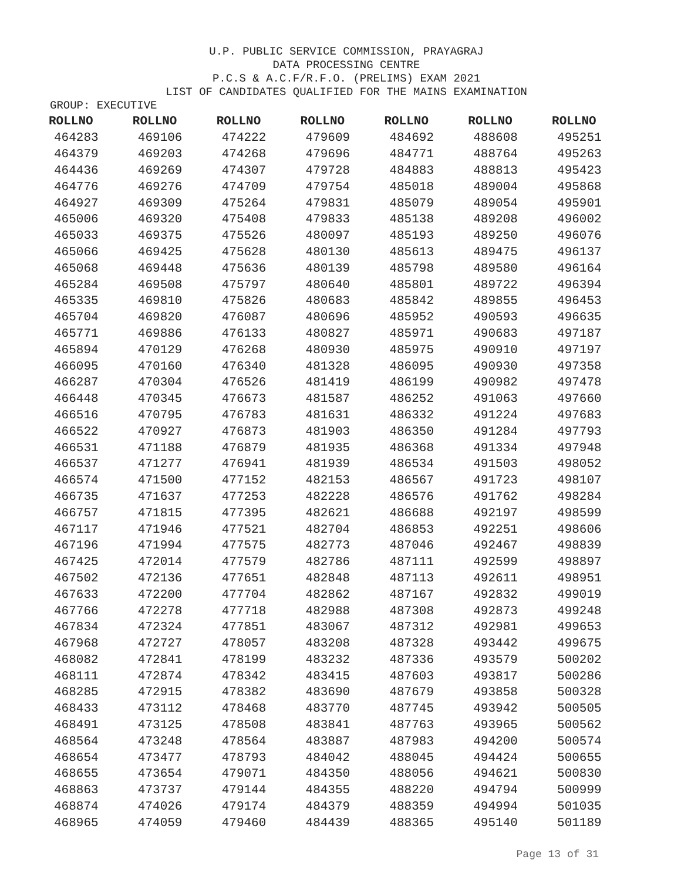U.P. PUBLIC SERVICE COMMISSION, PRAYAGRAJ
DATA PROCESSING CENTRE
P.C.S & A.C.F/R.F.O. (PRELIMS) EXAM 2021
LIST OF CANDIDATES QUALIFIED FOR THE MAINS EXAMINATION
GROUP: EXECUTIVE
| ROLLNO | ROLLNO | ROLLNO | ROLLNO | ROLLNO | ROLLNO | ROLLNO |
| --- | --- | --- | --- | --- | --- | --- |
| 464283 | 469106 | 474222 | 479609 | 484692 | 488608 | 495251 |
| 464379 | 469203 | 474268 | 479696 | 484771 | 488764 | 495263 |
| 464436 | 469269 | 474307 | 479728 | 484883 | 488813 | 495423 |
| 464776 | 469276 | 474709 | 479754 | 485018 | 489004 | 495868 |
| 464927 | 469309 | 475264 | 479831 | 485079 | 489054 | 495901 |
| 465006 | 469320 | 475408 | 479833 | 485138 | 489208 | 496002 |
| 465033 | 469375 | 475526 | 480097 | 485193 | 489250 | 496076 |
| 465066 | 469425 | 475628 | 480130 | 485613 | 489475 | 496137 |
| 465068 | 469448 | 475636 | 480139 | 485798 | 489580 | 496164 |
| 465284 | 469508 | 475797 | 480640 | 485801 | 489722 | 496394 |
| 465335 | 469810 | 475826 | 480683 | 485842 | 489855 | 496453 |
| 465704 | 469820 | 476087 | 480696 | 485952 | 490593 | 496635 |
| 465771 | 469886 | 476133 | 480827 | 485971 | 490683 | 497187 |
| 465894 | 470129 | 476268 | 480930 | 485975 | 490910 | 497197 |
| 466095 | 470160 | 476340 | 481328 | 486095 | 490930 | 497358 |
| 466287 | 470304 | 476526 | 481419 | 486199 | 490982 | 497478 |
| 466448 | 470345 | 476673 | 481587 | 486252 | 491063 | 497660 |
| 466516 | 470795 | 476783 | 481631 | 486332 | 491224 | 497683 |
| 466522 | 470927 | 476873 | 481903 | 486350 | 491284 | 497793 |
| 466531 | 471188 | 476879 | 481935 | 486368 | 491334 | 497948 |
| 466537 | 471277 | 476941 | 481939 | 486534 | 491503 | 498052 |
| 466574 | 471500 | 477152 | 482153 | 486567 | 491723 | 498107 |
| 466735 | 471637 | 477253 | 482228 | 486576 | 491762 | 498284 |
| 466757 | 471815 | 477395 | 482621 | 486688 | 492197 | 498599 |
| 467117 | 471946 | 477521 | 482704 | 486853 | 492251 | 498606 |
| 467196 | 471994 | 477575 | 482773 | 487046 | 492467 | 498839 |
| 467425 | 472014 | 477579 | 482786 | 487111 | 492599 | 498897 |
| 467502 | 472136 | 477651 | 482848 | 487113 | 492611 | 498951 |
| 467633 | 472200 | 477704 | 482862 | 487167 | 492832 | 499019 |
| 467766 | 472278 | 477718 | 482988 | 487308 | 492873 | 499248 |
| 467834 | 472324 | 477851 | 483067 | 487312 | 492981 | 499653 |
| 467968 | 472727 | 478057 | 483208 | 487328 | 493442 | 499675 |
| 468082 | 472841 | 478199 | 483232 | 487336 | 493579 | 500202 |
| 468111 | 472874 | 478342 | 483415 | 487603 | 493817 | 500286 |
| 468285 | 472915 | 478382 | 483690 | 487679 | 493858 | 500328 |
| 468433 | 473112 | 478468 | 483770 | 487745 | 493942 | 500505 |
| 468491 | 473125 | 478508 | 483841 | 487763 | 493965 | 500562 |
| 468564 | 473248 | 478564 | 483887 | 487983 | 494200 | 500574 |
| 468654 | 473477 | 478793 | 484042 | 488045 | 494424 | 500655 |
| 468655 | 473654 | 479071 | 484350 | 488056 | 494621 | 500830 |
| 468863 | 473737 | 479144 | 484355 | 488220 | 494794 | 500999 |
| 468874 | 474026 | 479174 | 484379 | 488359 | 494994 | 501035 |
| 468965 | 474059 | 479460 | 484439 | 488365 | 495140 | 501189 |
Page 13 of 31